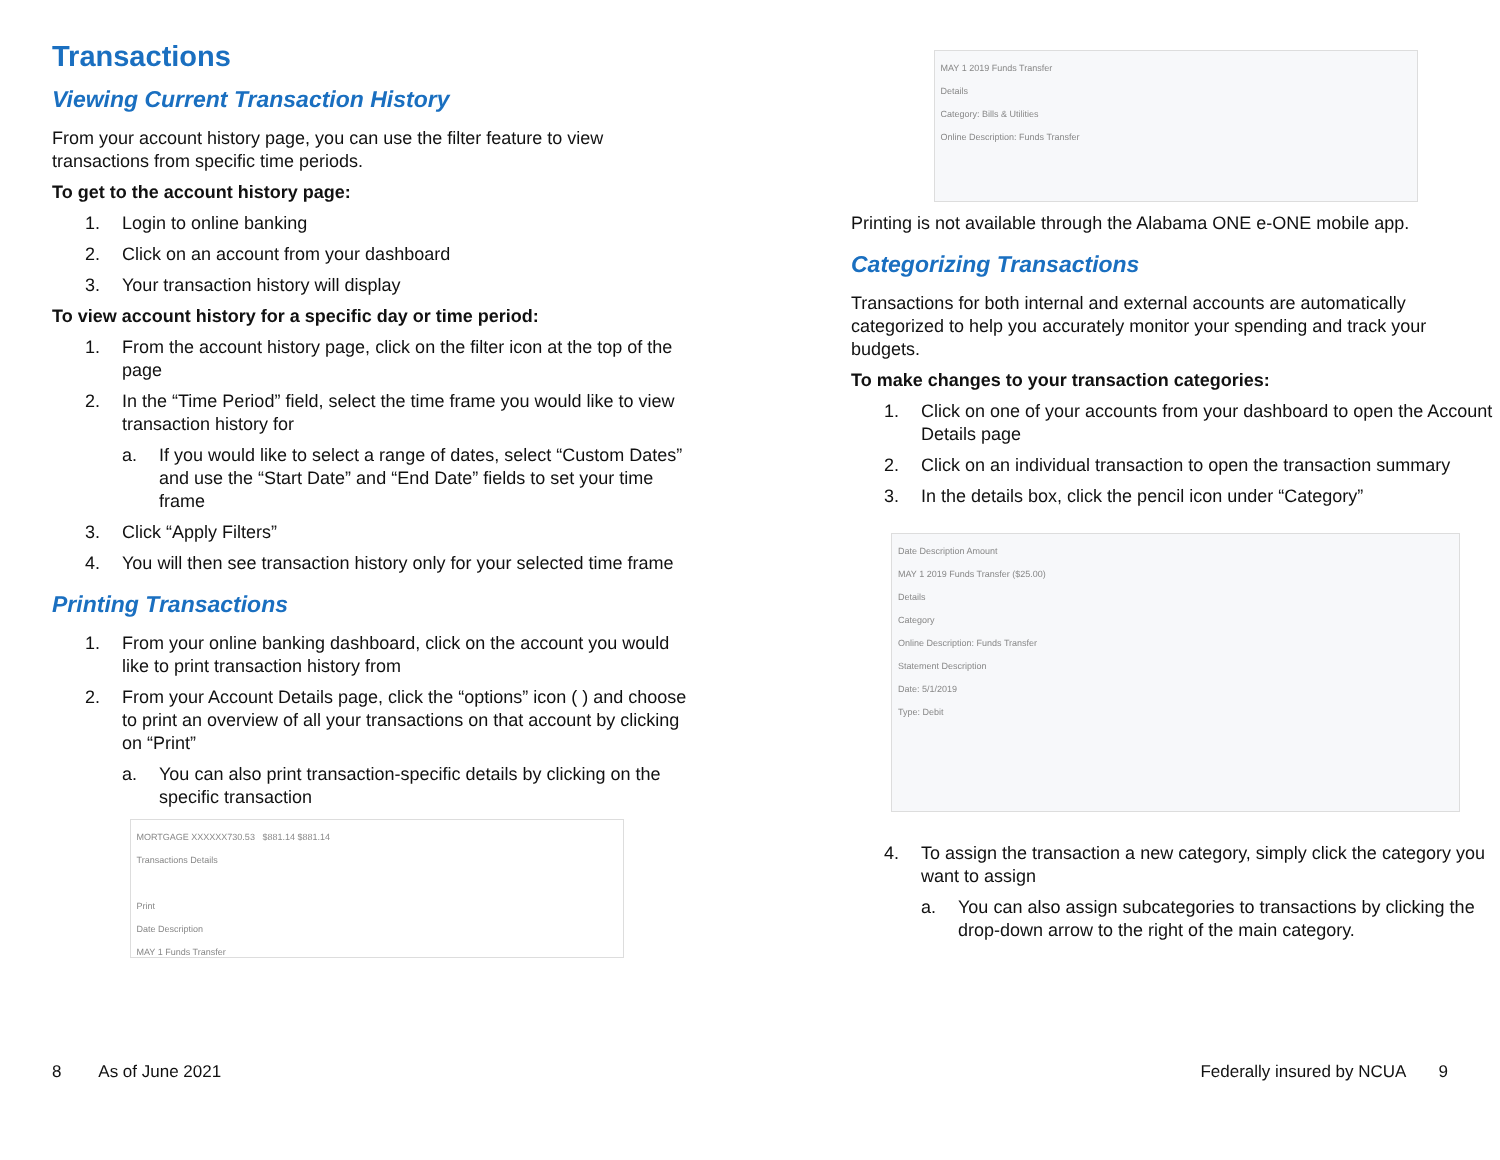Transactions
Viewing Current Transaction History
From your account history page, you can use the filter feature to view transactions from specific time periods.
To get to the account history page:
1. Login to online banking
2. Click on an account from your dashboard
3. Your transaction history will display
To view account history for a specific day or time period:
1. From the account history page, click on the filter icon at the top of the page
2. In the “Time Period” field, select the time frame you would like to view transaction history for
a. If you would like to select a range of dates, select “Custom Dates” and use the “Start Date” and “End Date” fields to set your time frame
3. Click “Apply Filters”
4. You will then see transaction history only for your selected time frame
Printing Transactions
1. From your online banking dashboard, click on the account you would like to print transaction history from
2. From your Account Details page, click the “options” icon ( ) and choose to print an overview of all your transactions on that account by clicking on “Print”
a. You can also print transaction-specific details by clicking on the specific transaction
MORTGAGE XXXXXX730.53 $881.14 $881.14
Transactions Details
Print
Date Description
MAY 1 Funds Transfer
MAY 1 2019 Funds Transfer
Details
Category: Bills & Utilities
Online Description: Funds Transfer
Printing is not available through the Alabama ONE e-ONE mobile app.
Categorizing Transactions
Transactions for both internal and external accounts are automatically categorized to help you accurately monitor your spending and track your budgets.
To make changes to your transaction categories:
1. Click on one of your accounts from your dashboard to open the Account Details page
2. Click on an individual transaction to open the transaction summary
3. In the details box, click the pencil icon under “Category”
Date Description Amount
MAY 1 2019 Funds Transfer ($25.00)
Details
Category
Online Description: Funds Transfer
Statement Description
Date: 5/1/2019
Type: Debit
4. To assign the transaction a new category, simply click the category you want to assign
a. You can also assign subcategories to transactions by clicking the drop-down arrow to the right of the main category.
8 As of June 2021 Federally insured by NCUA 9